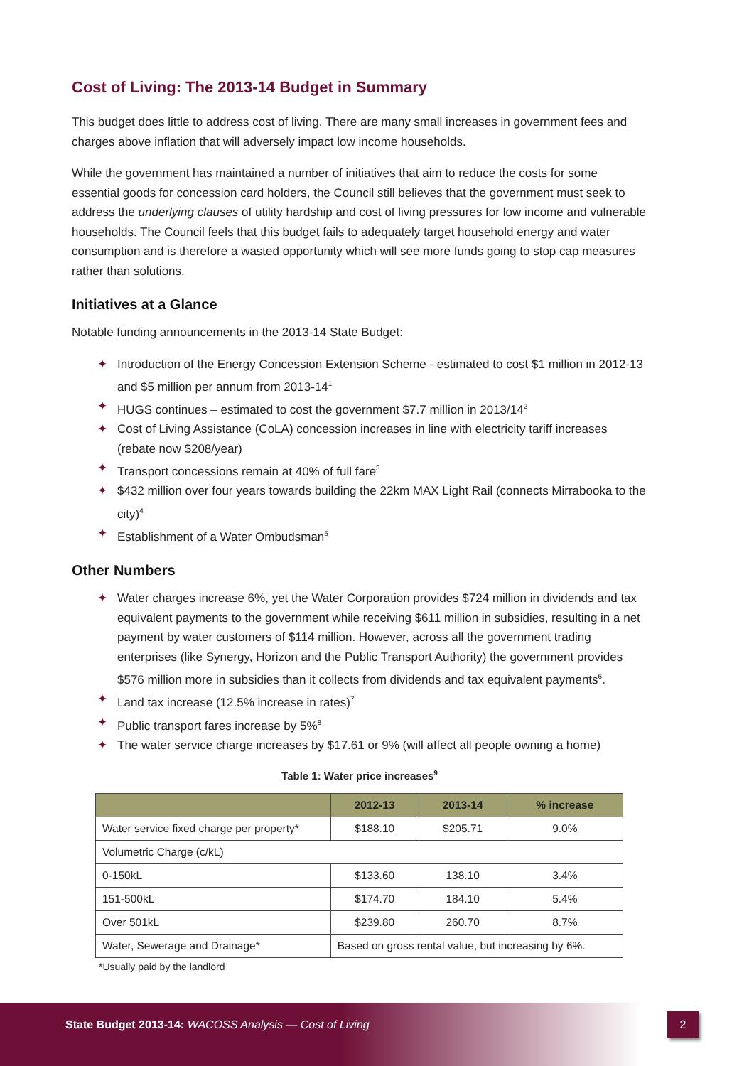Cost of Living: The 2013-14 Budget in Summary
This budget does little to address cost of living. There are many small increases in government fees and charges above inflation that will adversely impact low income households.
While the government has maintained a number of initiatives that aim to reduce the costs for some essential goods for concession card holders, the Council still believes that the government must seek to address the underlying clauses of utility hardship and cost of living pressures for low income and vulnerable households. The Council feels that this budget fails to adequately target household energy and water consumption and is therefore a wasted opportunity which will see more funds going to stop cap measures rather than solutions.
Initiatives at a Glance
Notable funding announcements in the 2013-14 State Budget:
✦ Introduction of the Energy Concession Extension Scheme - estimated to cost $1 million in 2012-13 and $5 million per annum from 2013-14<sup>1</sup>
✦ HUGS continues – estimated to cost the government $7.7 million in 2013/14<sup>2</sup>
✦ Cost of Living Assistance (CoLA) concession increases in line with electricity tariff increases (rebate now $208/year)
✦ Transport concessions remain at 40% of full fare<sup>3</sup>
✦ $432 million over four years towards building the 22km MAX Light Rail (connects Mirrabooka to the city)<sup>4</sup>
✦ Establishment of a Water Ombudsman<sup>5</sup>
Other Numbers
✦ Water charges increase 6%, yet the Water Corporation provides $724 million in dividends and tax equivalent payments to the government while receiving $611 million in subsidies, resulting in a net payment by water customers of $114 million. However, across all the government trading enterprises (like Synergy, Horizon and the Public Transport Authority) the government provides $576 million more in subsidies than it collects from dividends and tax equivalent payments<sup>6</sup>.
✦ Land tax increase (12.5% increase in rates)<sup>7</sup>
✦ Public transport fares increase by 5%<sup>8</sup>
✦ The water service charge increases by $17.61 or 9% (will affect all people owning a home)
Table 1: Water price increases<sup>9</sup>
| | 2012-13 | 2013-14 | % increase |
| --- | --- | --- | --- |
| Water service fixed charge per property* | $188.10 | $205.71 | 9.0% |
| Volumetric Charge (c/kL) | | | |
| 0-150kL | $133.60 | 138.10 | 3.4% |
| 151-500kL | $174.70 | 184.10 | 5.4% |
| Over 501kL | $239.80 | 260.70 | 8.7% |
| Water, Sewerage and Drainage* | Based on gross rental value, but increasing by 6%. | | |
*Usually paid by the landlord
State Budget 2013-14: WACOSS Analysis — Cost of Living
2